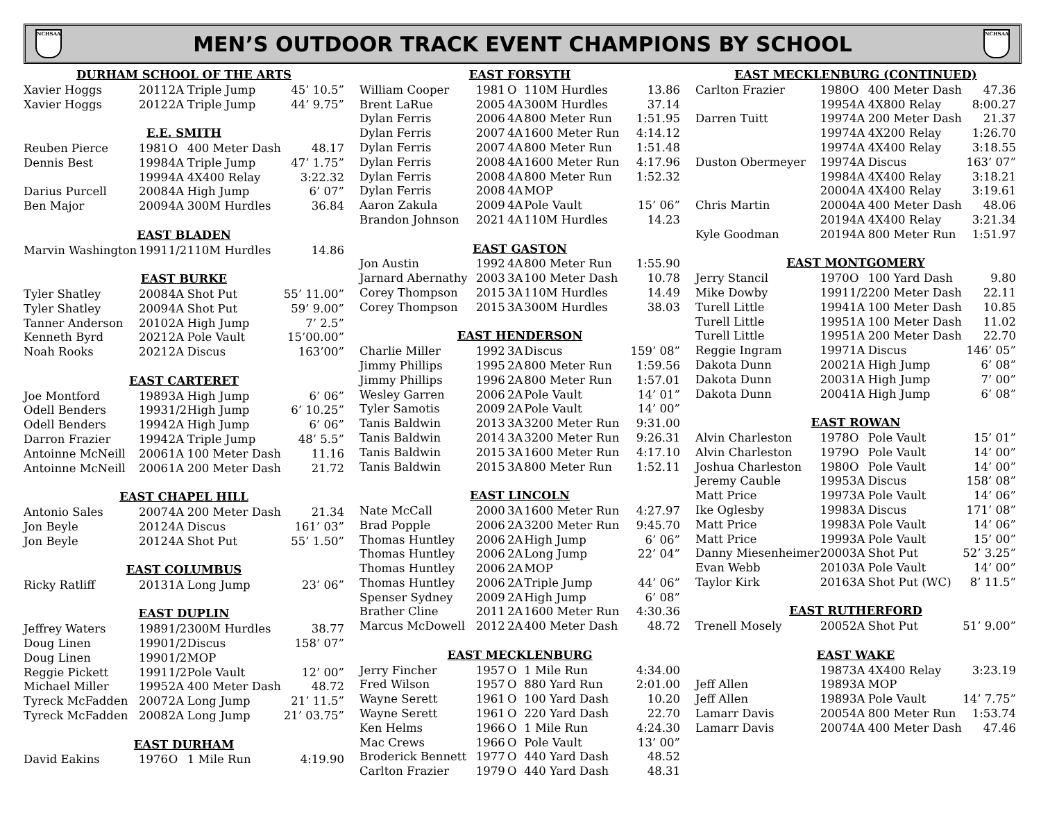NCHSAA
MEN’S OUTDOOR TRACK EVENT CHAMPIONS BY SCHOOL
NCHSAA
| DURHAM SCHOOL OF THE ARTS | | | | |
| --- | --- | --- | --- | --- |
| Xavier Hoggs | 2011 | 2A | Triple Jump | 45’ 10.5” |
| Xavier Hoggs | 2012 | 2A | Triple Jump | 44’ 9.75” |
| E.E. SMITH | | | | |
| Reuben Pierce | 1981 | O | 400 Meter Dash | 48.17 |
| Dennis Best | 1998 | 4A | Triple Jump | 47’ 1.75” |
| | 1999 | 4A | 4X400 Relay | 3:22.32 |
| Darius Purcell | 2008 | 4A | High Jump | 6’ 07” |
| Ben Major | 2009 | 4A | 300M Hurdles | 36.84 |
| EAST BLADEN | | | | |
| Marvin Washington | 1991 | 1/2 | 110M Hurdles | 14.86 |
| EAST BURKE | | | | |
| Tyler Shatley | 2008 | 4A | Shot Put | 55’ 11.00” |
| Tyler Shatley | 2009 | 4A | Shot Put | 59’ 9.00” |
| Tanner Anderson | 2010 | 2A | High Jump | 7’ 2.5” |
| Kenneth Byrd | 2021 | 2A | Pole Vault | 15’00.00” |
| Noah Rooks | 2021 | 2A | Discus | 163’00” |
| EAST CARTERET | | | | |
| Joe Montford | 1989 | 3A | High Jump | 6’ 06” |
| Odell Benders | 1993 | 1/2 | High Jump | 6’ 10.25” |
| Odell Benders | 1994 | 2A | High Jump | 6’ 06” |
| Darron Frazier | 1994 | 2A | Triple Jump | 48’ 5.5” |
| Antoinne McNeill | 2006 | 1A | 100 Meter Dash | 11.16 |
| Antoinne McNeill | 2006 | 1A | 200 Meter Dash | 21.72 |
| EAST CHAPEL HILL | | | | |
| Antonio Sales | 2007 | 4A | 200 Meter Dash | 21.34 |
| Jon Beyle | 2012 | 4A | Discus | 161’ 03” |
| Jon Beyle | 2012 | 4A | Shot Put | 55’ 1.50” |
| EAST COLUMBUS | | | | |
| Ricky Ratliff | 2013 | 1A | Long Jump | 23’ 06” |
| EAST DUPLIN | | | | |
| Jeffrey Waters | 1989 | 1/2 | 300M Hurdles | 38.77 |
| Doug Linen | 1990 | 1/2 | Discus | 158’ 07” |
| Doug Linen | 1990 | 1/2 | MOP | |
| Reggie Pickett | 1991 | 1/2 | Pole Vault | 12’ 00” |
| Michael Miller | 1995 | 2A | 400 Meter Dash | 48.72 |
| Tyreck McFadden | 2007 | 2A | Long Jump | 21’ 11.5” |
| Tyreck McFadden | 2008 | 2A | Long Jump | 21’ 03.75” |
| EAST DURHAM | | | | |
| David Eakins | 1976 | O | 1 Mile Run | 4:19.90 |
| EAST FORSYTH | | | | |
| --- | --- | --- | --- | --- |
| William Cooper | 1981 | O | 110M Hurdles | 13.86 |
| Brent LaRue | 2005 | 4A | 300M Hurdles | 37.14 |
| Dylan Ferris | 2006 | 4A | 800 Meter Run | 1:51.95 |
| Dylan Ferris | 2007 | 4A | 1600 Meter Run | 4:14.12 |
| Dylan Ferris | 2007 | 4A | 800 Meter Run | 1:51.48 |
| Dylan Ferris | 2008 | 4A | 1600 Meter Run | 4:17.96 |
| Dylan Ferris | 2008 | 4A | 800 Meter Run | 1:52.32 |
| Dylan Ferris | 2008 | 4A | MOP | |
| Aaron Zakula | 2009 | 4A | Pole Vault | 15’ 06” |
| Brandon Johnson | 2021 | 4A | 110M Hurdles | 14.23 |
| EAST GASTON | | | | |
| Jon Austin | 1992 | 4A | 800 Meter Run | 1:55.90 |
| Jarnard Abernathy | 2003 | 3A | 100 Meter Dash | 10.78 |
| Corey Thompson | 2015 | 3A | 110M Hurdles | 14.49 |
| Corey Thompson | 2015 | 3A | 300M Hurdles | 38.03 |
| EAST HENDERSON | | | | |
| Charlie Miller | 1992 | 3A | Discus | 159’ 08” |
| Jimmy Phillips | 1995 | 2A | 800 Meter Run | 1:59.56 |
| Jimmy Phillips | 1996 | 2A | 800 Meter Run | 1:57.01 |
| Wesley Garren | 2006 | 2A | Pole Vault | 14’ 01” |
| Tyler Samotis | 2009 | 2A | Pole Vault | 14’ 00” |
| Tanis Baldwin | 2013 | 3A | 3200 Meter Run | 9:31.00 |
| Tanis Baldwin | 2014 | 3A | 3200 Meter Run | 9:26.31 |
| Tanis Baldwin | 2015 | 3A | 1600 Meter Run | 4:17.10 |
| Tanis Baldwin | 2015 | 3A | 800 Meter Run | 1:52.11 |
| EAST LINCOLN | | | | |
| Nate McCall | 2000 | 3A | 1600 Meter Run | 4:27.97 |
| Brad Popple | 2006 | 2A | 3200 Meter Run | 9:45.70 |
| Thomas Huntley | 2006 | 2A | High Jump | 6’ 06” |
| Thomas Huntley | 2006 | 2A | Long Jump | 22’ 04” |
| Thomas Huntley | 2006 | 2A | MOP | |
| Thomas Huntley | 2006 | 2A | Triple Jump | 44’ 06” |
| Spenser Sydney | 2009 | 2A | High Jump | 6’ 08” |
| Brather Cline | 2011 | 2A | 1600 Meter Run | 4:30.36 |
| Marcus McDowell | 2012 | 2A | 400 Meter Dash | 48.72 |
| EAST MECKLENBURG | | | | |
| Jerry Fincher | 1957 | O | 1 Mile Run | 4:34.00 |
| Fred Wilson | 1957 | O | 880 Yard Run | 2:01.00 |
| Wayne Serett | 1961 | O | 100 Yard Dash | 10.20 |
| Wayne Serett | 1961 | O | 220 Yard Dash | 22.70 |
| Ken Helms | 1966 | O | 1 Mile Run | 4:24.30 |
| Mac Crews | 1966 | O | Pole Vault | 13’ 00” |
| Broderick Bennett | 1977 | O | 440 Yard Dash | 48.52 |
| Carlton Frazier | 1979 | O | 440 Yard Dash | 48.31 |
| EAST MECKLENBURG (CONTINUED) | | | | |
| --- | --- | --- | --- | --- |
| Carlton Frazier | 1980 | O | 400 Meter Dash | 47.36 |
| | 1995 | 4A | 4X800 Relay | 8:00.27 |
| Darren Tuitt | 1997 | 4A | 200 Meter Dash | 21.37 |
| | 1997 | 4A | 4X200 Relay | 1:26.70 |
| | 1997 | 4A | 4X400 Relay | 3:18.55 |
| Duston Obermeyer | 1997 | 4A | Discus | 163’ 07” |
| | 1998 | 4A | 4X400 Relay | 3:18.21 |
| | 2000 | 4A | 4X400 Relay | 3:19.61 |
| Chris Martin | 2000 | 4A | 400 Meter Dash | 48.06 |
| | 2019 | 4A | 4X400 Relay | 3:21.34 |
| Kyle Goodman | 2019 | 4A | 800 Meter Run | 1:51.97 |
| EAST MONTGOMERY | | | | |
| Jerry Stancil | 1970 | O | 100 Yard Dash | 9.80 |
| Mike Dowby | 1991 | 1/2 | 200 Meter Dash | 22.11 |
| Turell Little | 1994 | 1A | 100 Meter Dash | 10.85 |
| Turell Little | 1995 | 1A | 100 Meter Dash | 11.02 |
| Turell Little | 1995 | 1A | 200 Meter Dash | 22.70 |
| Reggie Ingram | 1997 | 1A | Discus | 146’ 05” |
| Dakota Dunn | 2002 | 1A | High Jump | 6’ 08” |
| Dakota Dunn | 2003 | 1A | High Jump | 7’ 00” |
| Dakota Dunn | 2004 | 1A | High Jump | 6’ 08” |
| EAST ROWAN | | | | |
| Alvin Charleston | 1978 | O | Pole Vault | 15’ 01” |
| Alvin Charleston | 1979 | O | Pole Vault | 14’ 00” |
| Joshua Charleston | 1980 | O | Pole Vault | 14’ 00” |
| Jeremy Cauble | 1995 | 3A | Discus | 158’ 08” |
| Matt Price | 1997 | 3A | Pole Vault | 14’ 06” |
| Ike Oglesby | 1998 | 3A | Discus | 171’ 08” |
| Matt Price | 1998 | 3A | Pole Vault | 14’ 06” |
| Matt Price | 1999 | 3A | Pole Vault | 15’ 00” |
| Danny Miesenheimer | 2000 | 3A | Shot Put | 52’ 3.25” |
| Evan Webb | 2010 | 3A | Pole Vault | 14’ 00” |
| Taylor Kirk | 2016 | 3A | Shot Put (WC) | 8’ 11.5” |
| EAST RUTHERFORD | | | | |
| Trenell Mosely | 2005 | 2A | Shot Put | 51’ 9.00” |
| EAST WAKE | | | | |
| | 1987 | 3A | 4X400 Relay | 3:23.19 |
| Jeff Allen | 1989 | 3A | MOP | |
| Jeff Allen | 1989 | 3A | Pole Vault | 14’ 7.75” |
| Lamarr Davis | 2005 | 4A | 800 Meter Run | 1:53.74 |
| Lamarr Davis | 2007 | 4A | 400 Meter Dash | 47.46 |